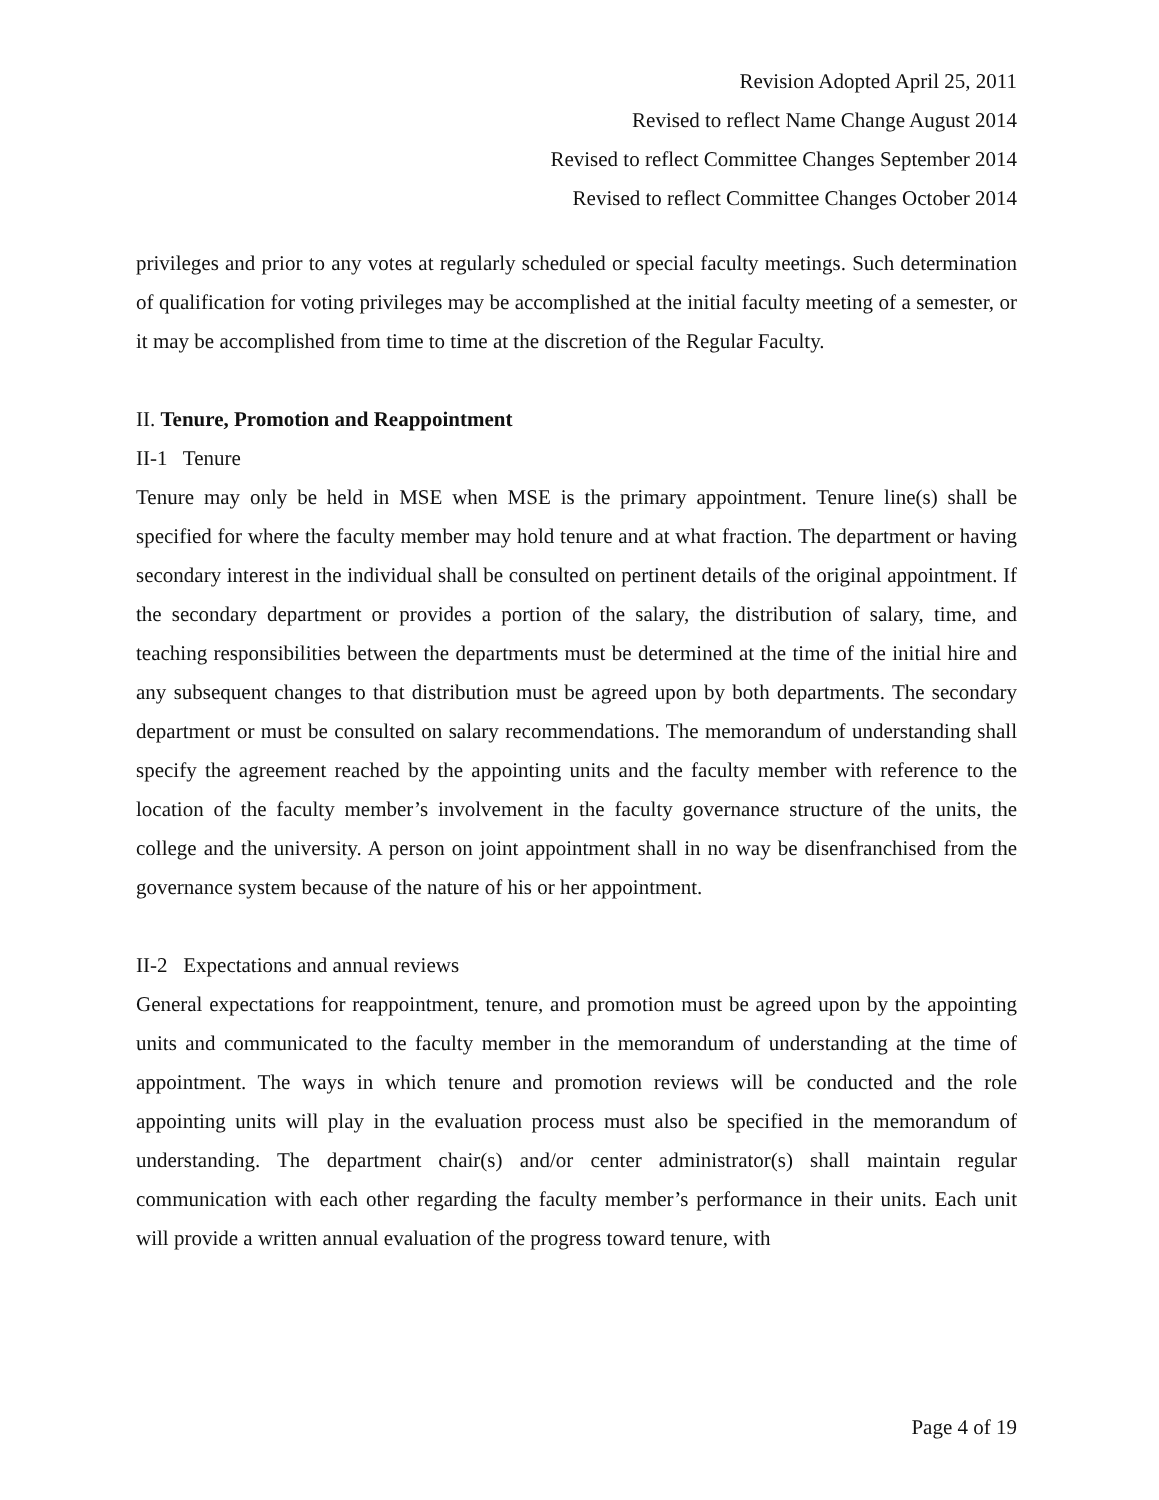Revision Adopted April 25, 2011
Revised to reflect Name Change August 2014
Revised to reflect Committee Changes September 2014
Revised to reflect Committee Changes October 2014
privileges and prior to any votes at regularly scheduled or special faculty meetings. Such determination of qualification for voting privileges may be accomplished at the initial faculty meeting of a semester, or it may be accomplished from time to time at the discretion of the Regular Faculty.
II. Tenure, Promotion and Reappointment
II-1 Tenure
Tenure may only be held in MSE when MSE is the primary appointment. Tenure line(s) shall be specified for where the faculty member may hold tenure and at what fraction. The department or having secondary interest in the individual shall be consulted on pertinent details of the original appointment. If the secondary department or provides a portion of the salary, the distribution of salary, time, and teaching responsibilities between the departments must be determined at the time of the initial hire and any subsequent changes to that distribution must be agreed upon by both departments. The secondary department or must be consulted on salary recommendations. The memorandum of understanding shall specify the agreement reached by the appointing units and the faculty member with reference to the location of the faculty member’s involvement in the faculty governance structure of the units, the college and the university. A person on joint appointment shall in no way be disenfranchised from the governance system because of the nature of his or her appointment.
II-2 Expectations and annual reviews
General expectations for reappointment, tenure, and promotion must be agreed upon by the appointing units and communicated to the faculty member in the memorandum of understanding at the time of appointment. The ways in which tenure and promotion reviews will be conducted and the role appointing units will play in the evaluation process must also be specified in the memorandum of understanding. The department chair(s) and/or center administrator(s) shall maintain regular communication with each other regarding the faculty member’s performance in their units. Each unit will provide a written annual evaluation of the progress toward tenure, with
Page 4 of 19